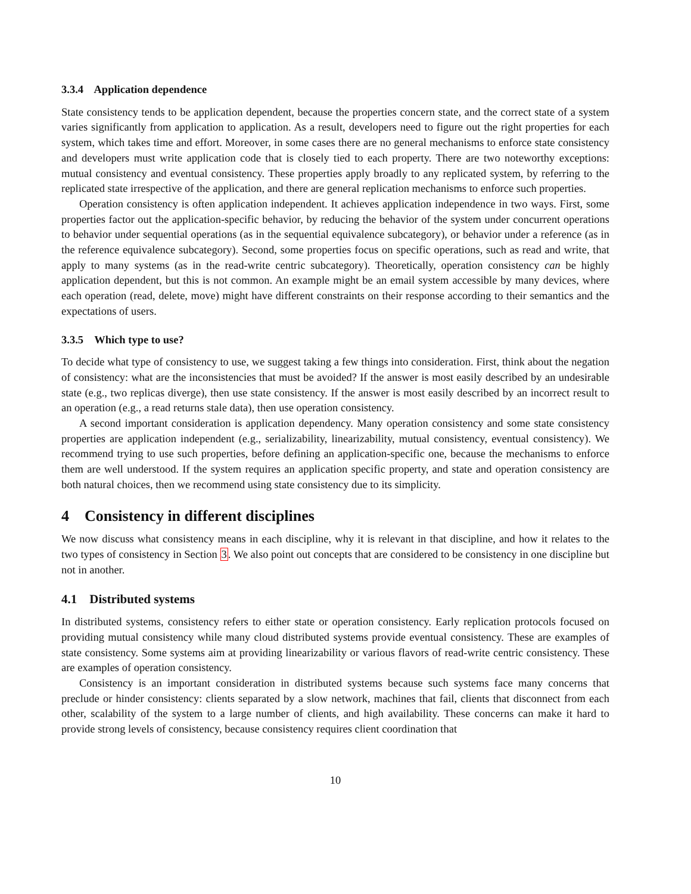3.3.4 Application dependence
State consistency tends to be application dependent, because the properties concern state, and the correct state of a system varies significantly from application to application. As a result, developers need to figure out the right properties for each system, which takes time and effort. Moreover, in some cases there are no general mechanisms to enforce state consistency and developers must write application code that is closely tied to each property. There are two noteworthy exceptions: mutual consistency and eventual consistency. These properties apply broadly to any replicated system, by referring to the replicated state irrespective of the application, and there are general replication mechanisms to enforce such properties.
Operation consistency is often application independent. It achieves application independence in two ways. First, some properties factor out the application-specific behavior, by reducing the behavior of the system under concurrent operations to behavior under sequential operations (as in the sequential equivalence subcategory), or behavior under a reference (as in the reference equivalence subcategory). Second, some properties focus on specific operations, such as read and write, that apply to many systems (as in the read-write centric subcategory). Theoretically, operation consistency can be highly application dependent, but this is not common. An example might be an email system accessible by many devices, where each operation (read, delete, move) might have different constraints on their response according to their semantics and the expectations of users.
3.3.5 Which type to use?
To decide what type of consistency to use, we suggest taking a few things into consideration. First, think about the negation of consistency: what are the inconsistencies that must be avoided? If the answer is most easily described by an undesirable state (e.g., two replicas diverge), then use state consistency. If the answer is most easily described by an incorrect result to an operation (e.g., a read returns stale data), then use operation consistency.
A second important consideration is application dependency. Many operation consistency and some state consistency properties are application independent (e.g., serializability, linearizability, mutual consistency, eventual consistency). We recommend trying to use such properties, before defining an application-specific one, because the mechanisms to enforce them are well understood. If the system requires an application specific property, and state and operation consistency are both natural choices, then we recommend using state consistency due to its simplicity.
4 Consistency in different disciplines
We now discuss what consistency means in each discipline, why it is relevant in that discipline, and how it relates to the two types of consistency in Section 3. We also point out concepts that are considered to be consistency in one discipline but not in another.
4.1 Distributed systems
In distributed systems, consistency refers to either state or operation consistency. Early replication protocols focused on providing mutual consistency while many cloud distributed systems provide eventual consistency. These are examples of state consistency. Some systems aim at providing linearizability or various flavors of read-write centric consistency. These are examples of operation consistency.
Consistency is an important consideration in distributed systems because such systems face many concerns that preclude or hinder consistency: clients separated by a slow network, machines that fail, clients that disconnect from each other, scalability of the system to a large number of clients, and high availability. These concerns can make it hard to provide strong levels of consistency, because consistency requires client coordination that
10